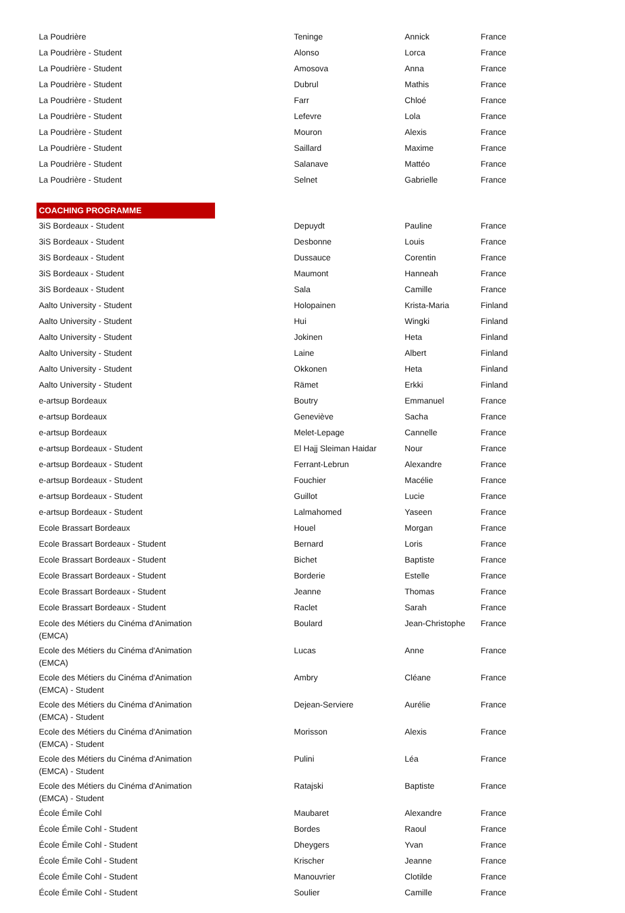| La Poudrière | Teninge | Annick | France |
| La Poudrière - Student | Alonso | Lorca | France |
| La Poudrière - Student | Amosova | Anna | France |
| La Poudrière - Student | Dubrul | Mathis | France |
| La Poudrière - Student | Farr | Chloé | France |
| La Poudrière - Student | Lefevre | Lola | France |
| La Poudrière - Student | Mouron | Alexis | France |
| La Poudrière - Student | Saillard | Maxime | France |
| La Poudrière - Student | Salanave | Mattéo | France |
| La Poudrière - Student | Selnet | Gabrielle | France |
| COACHING PROGRAMME | | | |
| 3iS Bordeaux - Student | Depuydt | Pauline | France |
| 3iS Bordeaux - Student | Desbonne | Louis | France |
| 3iS Bordeaux - Student | Dussauce | Corentin | France |
| 3iS Bordeaux - Student | Maumont | Hanneah | France |
| 3iS Bordeaux - Student | Sala | Camille | France |
| Aalto University - Student | Holopainen | Krista-Maria | Finland |
| Aalto University - Student | Hui | Wingki | Finland |
| Aalto University - Student | Jokinen | Heta | Finland |
| Aalto University - Student | Laine | Albert | Finland |
| Aalto University - Student | Okkonen | Heta | Finland |
| Aalto University - Student | Rämet | Erkki | Finland |
| e-artsup Bordeaux | Boutry | Emmanuel | France |
| e-artsup Bordeaux | Geneviève | Sacha | France |
| e-artsup Bordeaux | Melet-Lepage | Cannelle | France |
| e-artsup Bordeaux - Student | El Hajj Sleiman Haidar | Nour | France |
| e-artsup Bordeaux - Student | Ferrant-Lebrun | Alexandre | France |
| e-artsup Bordeaux - Student | Fouchier | Macélie | France |
| e-artsup Bordeaux - Student | Guillot | Lucie | France |
| e-artsup Bordeaux - Student | Lalmahomed | Yaseen | France |
| Ecole Brassart Bordeaux | Houel | Morgan | France |
| Ecole Brassart Bordeaux - Student | Bernard | Loris | France |
| Ecole Brassart Bordeaux - Student | Bichet | Baptiste | France |
| Ecole Brassart Bordeaux - Student | Borderie | Estelle | France |
| Ecole Brassart Bordeaux - Student | Jeanne | Thomas | France |
| Ecole Brassart Bordeaux - Student | Raclet | Sarah | France |
| Ecole des Métiers du Cinéma d'Animation (EMCA) | Boulard | Jean-Christophe | France |
| Ecole des Métiers du Cinéma d'Animation (EMCA) | Lucas | Anne | France |
| Ecole des Métiers du Cinéma d'Animation (EMCA) - Student | Ambry | Cléane | France |
| Ecole des Métiers du Cinéma d'Animation (EMCA) - Student | Dejean-Serviere | Aurélie | France |
| Ecole des Métiers du Cinéma d'Animation (EMCA) - Student | Morisson | Alexis | France |
| Ecole des Métiers du Cinéma d'Animation (EMCA) - Student | Pulini | Léa | France |
| Ecole des Métiers du Cinéma d'Animation (EMCA) - Student | Ratajski | Baptiste | France |
| École Émile Cohl | Maubaret | Alexandre | France |
| École Émile Cohl - Student | Bordes | Raoul | France |
| École Émile Cohl - Student | Dheygers | Yvan | France |
| École Émile Cohl - Student | Krischer | Jeanne | France |
| École Émile Cohl - Student | Manouvrier | Clotilde | France |
| École Émile Cohl - Student | Soulier | Camille | France |